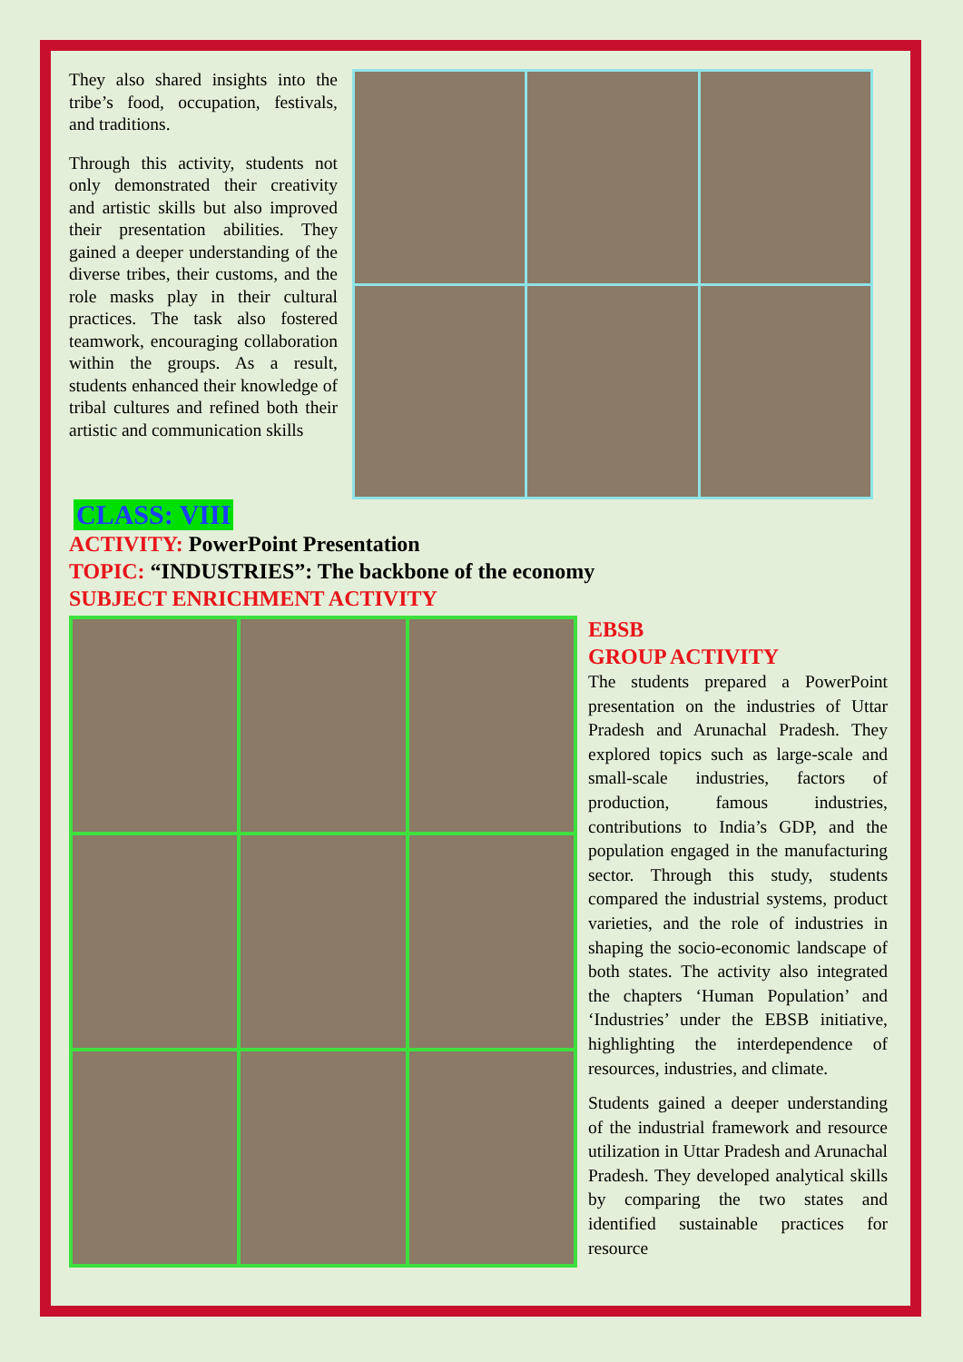They also shared insights into the tribe’s food, occupation, festivals, and traditions.
Through this activity, students not only demonstrated their creativity and artistic skills but also improved their presentation abilities. They gained a deeper understanding of the diverse tribes, their customs, and the role masks play in their cultural practices. The task also fostered teamwork, encouraging collaboration within the groups. As a result, students enhanced their knowledge of tribal cultures and refined both their artistic and communication skills
CLASS: VIII
ACTIVITY: PowerPoint Presentation
TOPIC: “INDUSTRIES”: The backbone of the economy
SUBJECT ENRICHMENT ACTIVITY
EBSB
GROUP ACTIVITY
The students prepared a PowerPoint presentation on the industries of Uttar Pradesh and Arunachal Pradesh. They explored topics such as large-scale and small-scale industries, factors of production, famous industries, contributions to India’s GDP, and the population engaged in the manufacturing sector. Through this study, students compared the industrial systems, product varieties, and the role of industries in shaping the socio-economic landscape of both states. The activity also integrated the chapters ‘Human Population’ and ‘Industries’ under the EBSB initiative, highlighting the interdependence of resources, industries, and climate.
Students gained a deeper understanding of the industrial framework and resource utilization in Uttar Pradesh and Arunachal Pradesh. They developed analytical skills by comparing the two states and identified sustainable practices for resource